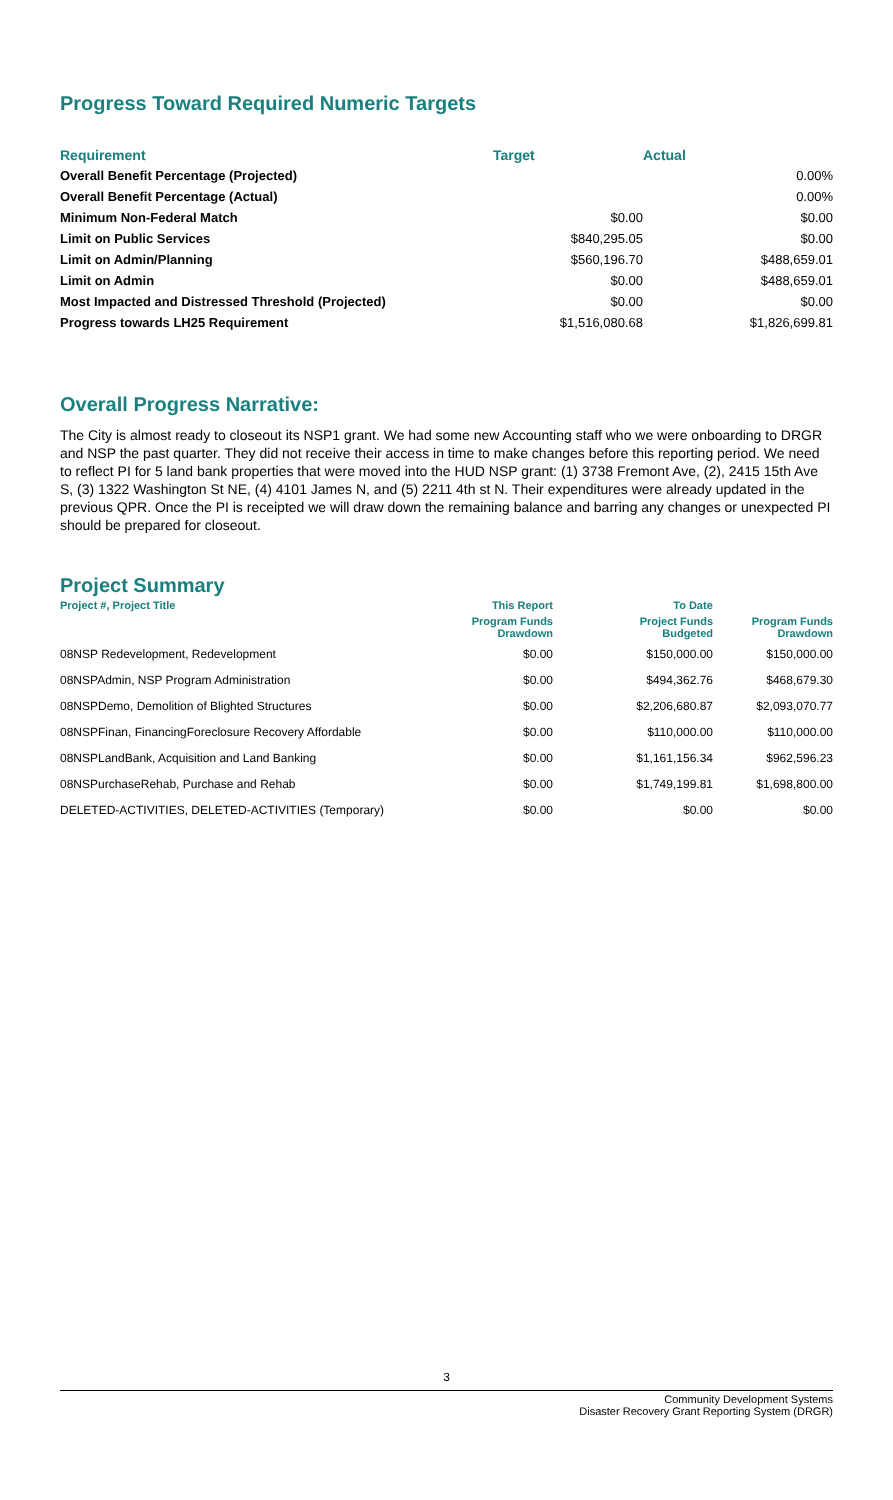Progress Toward Required Numeric Targets
| Requirement | Target | Actual |
| --- | --- | --- |
| Overall Benefit Percentage (Projected) | | 0.00% |
| Overall Benefit Percentage (Actual) | | 0.00% |
| Minimum Non-Federal Match | $0.00 | $0.00 |
| Limit on Public Services | $840,295.05 | $0.00 |
| Limit on Admin/Planning | $560,196.70 | $488,659.01 |
| Limit on Admin | $0.00 | $488,659.01 |
| Most Impacted and Distressed Threshold (Projected) | $0.00 | $0.00 |
| Progress towards LH25 Requirement | $1,516,080.68 | $1,826,699.81 |
Overall Progress Narrative:
The City is almost ready to closeout its NSP1 grant. We had some new Accounting staff who we were onboarding to DRGR and NSP the past quarter. They did not receive their access in time to make changes before this reporting period. We need to reflect PI for 5 land bank properties that were moved into the HUD NSP grant: (1) 3738 Fremont Ave, (2), 2415 15th Ave S, (3) 1322 Washington St NE, (4) 4101 James N, and (5) 2211 4th st N. Their expenditures were already updated in the previous QPR. Once the PI is receipted we will draw down the remaining balance and barring any changes or unexpected PI should be prepared for closeout.
Project Summary
| Project #, Project Title | This Report | To Date | |
| --- | --- | --- | --- |
| | Program Funds Drawdown | Project Funds Budgeted | Program Funds Drawdown |
| 08NSP Redevelopment, Redevelopment | $0.00 | $150,000.00 | $150,000.00 |
| 08NSPAdmin, NSP Program Administration | $0.00 | $494,362.76 | $468,679.30 |
| 08NSPDemo, Demolition of Blighted Structures | $0.00 | $2,206,680.87 | $2,093,070.77 |
| 08NSPFinan, FinancingForeclosure Recovery Affordable | $0.00 | $110,000.00 | $110,000.00 |
| 08NSPLandBank, Acquisition and Land Banking | $0.00 | $1,161,156.34 | $962,596.23 |
| 08NSPurchaseRehab, Purchase and Rehab | $0.00 | $1,749,199.81 | $1,698,800.00 |
| DELETED-ACTIVITIES, DELETED-ACTIVITIES (Temporary) | $0.00 | $0.00 | $0.00 |
3
Community Development Systems
Disaster Recovery Grant Reporting System (DRGR)